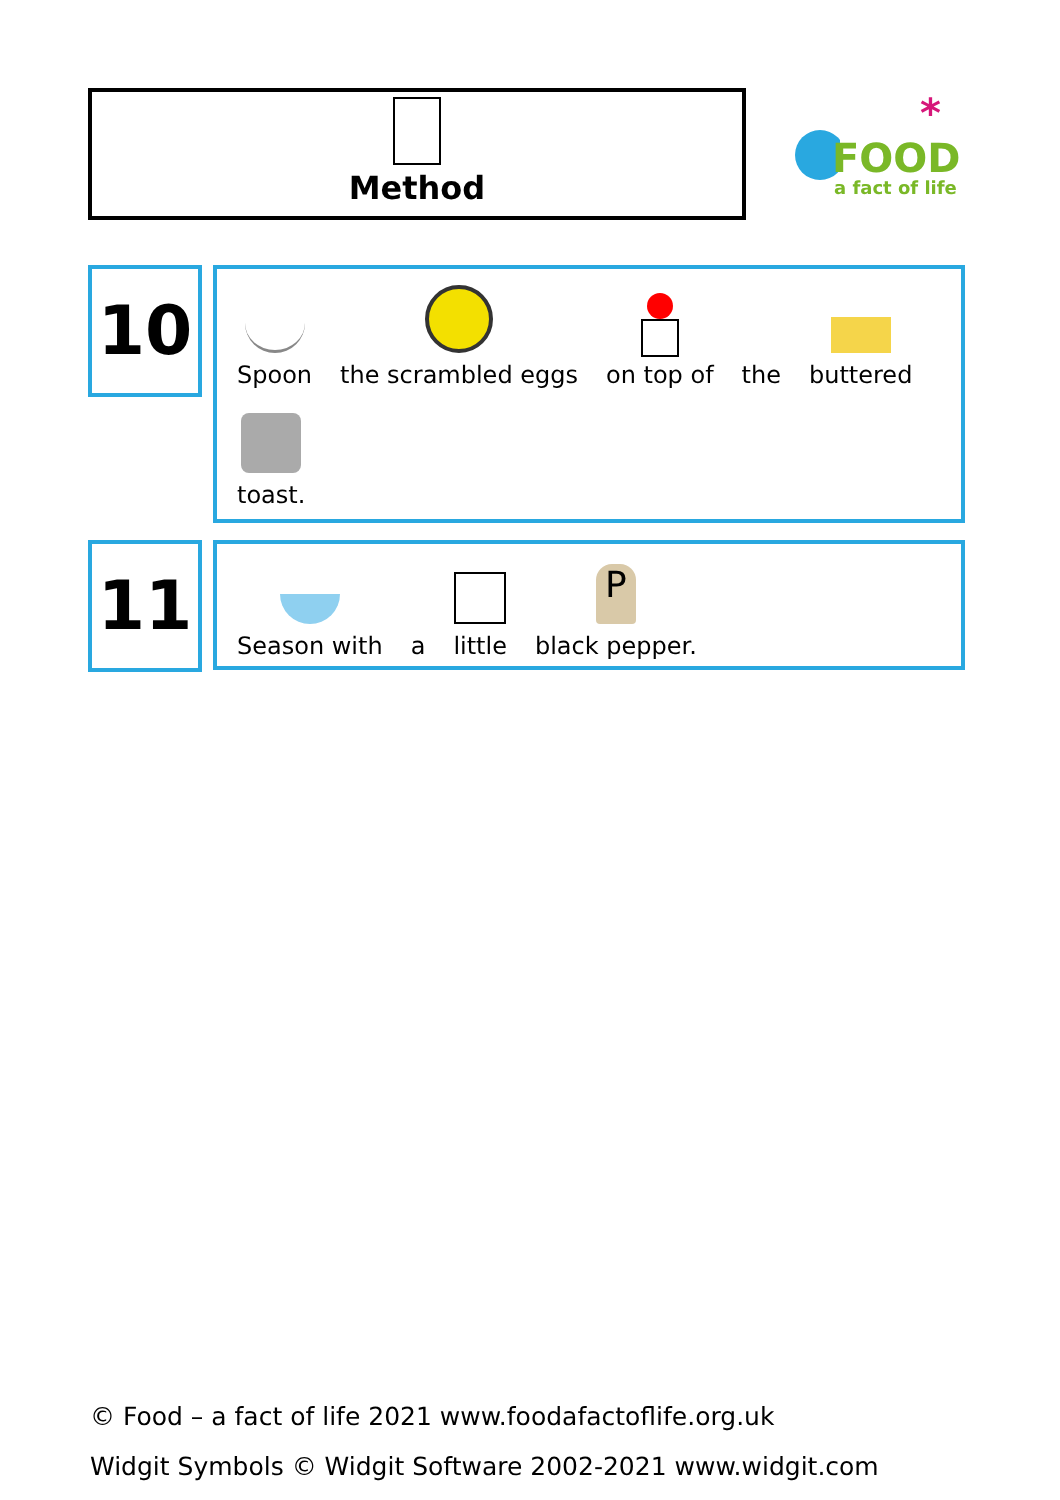Method
FOOD
a fact of life
*
10
Spoon
the scrambled eggs
on top of
the
buttered
toast.
11
Season with
a
little
P
black pepper.
© Food – a fact of life 2021 www.foodafactoflife.org.uk
Widgit Symbols © Widgit Software 2002-2021 www.widgit.com